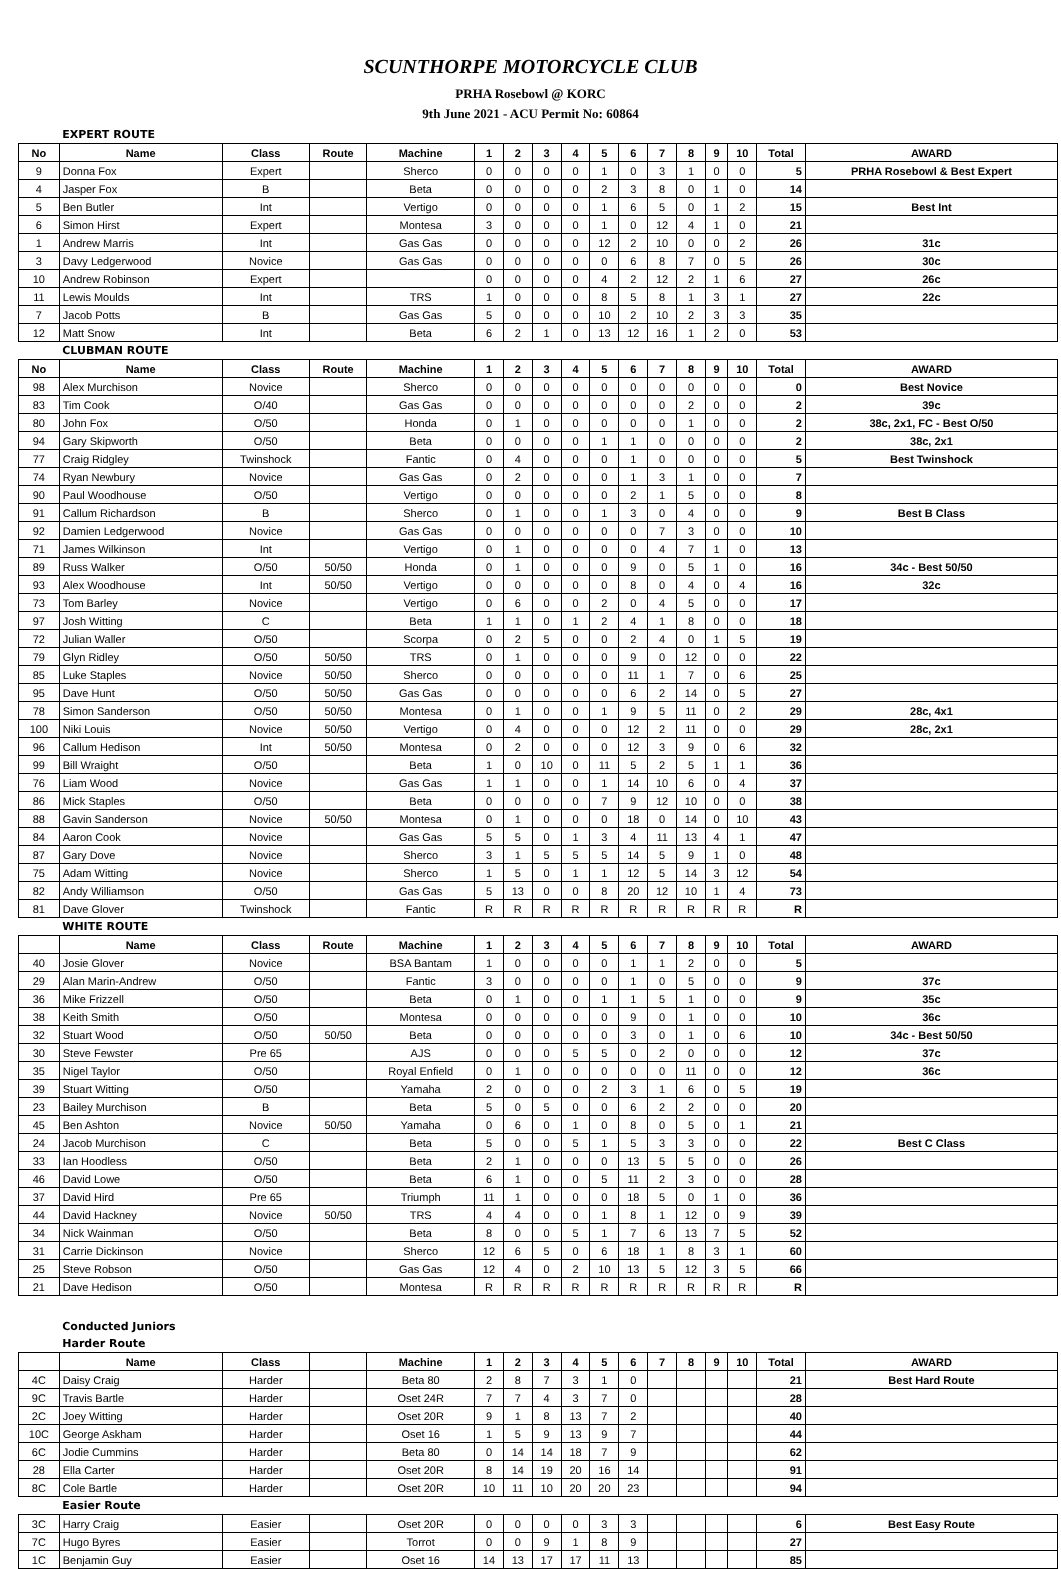SCUNTHORPE MOTORCYCLE CLUB
PRHA Rosebowl @ KORC
9th June 2021 - ACU Permit No: 60864
| | EXPERT ROUTE | | | | | | | | | | | | | | | |
| No | Name | Class | Route | Machine | 1 | 2 | 3 | 4 | 5 | 6 | 7 | 8 | 9 | 10 | Total | AWARD |
| 9 | Donna Fox | Expert | | Sherco | 0 | 0 | 0 | 0 | 1 | 0 | 3 | 1 | 0 | 0 | 5 | PRHA Rosebowl & Best Expert |
| 4 | Jasper Fox | B | | Beta | 0 | 0 | 0 | 0 | 2 | 3 | 8 | 0 | 1 | 0 | 14 | |
| 5 | Ben Butler | Int | | Vertigo | 0 | 0 | 0 | 0 | 1 | 6 | 5 | 0 | 1 | 2 | 15 | Best Int |
| 6 | Simon Hirst | Expert | | Montesa | 3 | 0 | 0 | 0 | 1 | 0 | 12 | 4 | 1 | 0 | 21 | |
| 1 | Andrew Marris | Int | | Gas Gas | 0 | 0 | 0 | 0 | 12 | 2 | 10 | 0 | 0 | 2 | 26 | 31c |
| 3 | Davy Ledgerwood | Novice | | Gas Gas | 0 | 0 | 0 | 0 | 0 | 6 | 8 | 7 | 0 | 5 | 26 | 30c |
| 10 | Andrew Robinson | Expert | | | 0 | 0 | 0 | 0 | 4 | 2 | 12 | 2 | 1 | 6 | 27 | 26c |
| 11 | Lewis Moulds | Int | | TRS | 1 | 0 | 0 | 0 | 8 | 5 | 8 | 1 | 3 | 1 | 27 | 22c |
| 7 | Jacob Potts | B | | Gas Gas | 5 | 0 | 0 | 0 | 10 | 2 | 10 | 2 | 3 | 3 | 35 | |
| 12 | Matt Snow | Int | | Beta | 6 | 2 | 1 | 0 | 13 | 12 | 16 | 1 | 2 | 0 | 53 | |
| | CLUBMAN ROUTE | | | | | | | | | | | | | | | |
| No | Name | Class | Route | Machine | 1 | 2 | 3 | 4 | 5 | 6 | 7 | 8 | 9 | 10 | Total | AWARD |
| 98 | Alex Murchison | Novice | | Sherco | 0 | 0 | 0 | 0 | 0 | 0 | 0 | 0 | 0 | 0 | 0 | Best Novice |
| 83 | Tim Cook | O/40 | | Gas Gas | 0 | 0 | 0 | 0 | 0 | 0 | 0 | 2 | 0 | 0 | 2 | 39c |
| 80 | John Fox | O/50 | | Honda | 0 | 1 | 0 | 0 | 0 | 0 | 0 | 1 | 0 | 0 | 2 | 38c, 2x1, FC - Best O/50 |
| 94 | Gary Skipworth | O/50 | | Beta | 0 | 0 | 0 | 0 | 1 | 1 | 0 | 0 | 0 | 0 | 2 | 38c, 2x1 |
| 77 | Craig Ridgley | Twinshock | | Fantic | 0 | 4 | 0 | 0 | 0 | 1 | 0 | 0 | 0 | 0 | 5 | Best Twinshock |
| 74 | Ryan Newbury | Novice | | Gas Gas | 0 | 2 | 0 | 0 | 0 | 1 | 3 | 1 | 0 | 0 | 7 | |
| 90 | Paul Woodhouse | O/50 | | Vertigo | 0 | 0 | 0 | 0 | 0 | 2 | 1 | 5 | 0 | 0 | 8 | |
| 91 | Callum Richardson | B | | Sherco | 0 | 1 | 0 | 0 | 1 | 3 | 0 | 4 | 0 | 0 | 9 | Best B Class |
| 92 | Damien Ledgerwood | Novice | | Gas Gas | 0 | 0 | 0 | 0 | 0 | 0 | 7 | 3 | 0 | 0 | 10 | |
| 71 | James Wilkinson | Int | | Vertigo | 0 | 1 | 0 | 0 | 0 | 0 | 4 | 7 | 1 | 0 | 13 | |
| 89 | Russ Walker | O/50 | 50/50 | Honda | 0 | 1 | 0 | 0 | 0 | 9 | 0 | 5 | 1 | 0 | 16 | 34c - Best 50/50 |
| 93 | Alex Woodhouse | Int | 50/50 | Vertigo | 0 | 0 | 0 | 0 | 0 | 8 | 0 | 4 | 0 | 4 | 16 | 32c |
| 73 | Tom Barley | Novice | | Vertigo | 0 | 6 | 0 | 0 | 2 | 0 | 4 | 5 | 0 | 0 | 17 | |
| 97 | Josh Witting | C | | Beta | 1 | 1 | 0 | 1 | 2 | 4 | 1 | 8 | 0 | 0 | 18 | |
| 72 | Julian Waller | O/50 | | Scorpa | 0 | 2 | 5 | 0 | 0 | 2 | 4 | 0 | 1 | 5 | 19 | |
| 79 | Glyn Ridley | O/50 | 50/50 | TRS | 0 | 1 | 0 | 0 | 0 | 9 | 0 | 12 | 0 | 0 | 22 | |
| 85 | Luke Staples | Novice | 50/50 | Sherco | 0 | 0 | 0 | 0 | 0 | 11 | 1 | 7 | 0 | 6 | 25 | |
| 95 | Dave Hunt | O/50 | 50/50 | Gas Gas | 0 | 0 | 0 | 0 | 0 | 6 | 2 | 14 | 0 | 5 | 27 | |
| 78 | Simon Sanderson | O/50 | 50/50 | Montesa | 0 | 1 | 0 | 0 | 1 | 9 | 5 | 11 | 0 | 2 | 29 | 28c, 4x1 |
| 100 | Niki Louis | Novice | 50/50 | Vertigo | 0 | 4 | 0 | 0 | 0 | 12 | 2 | 11 | 0 | 0 | 29 | 28c, 2x1 |
| 96 | Callum Hedison | Int | 50/50 | Montesa | 0 | 2 | 0 | 0 | 0 | 12 | 3 | 9 | 0 | 6 | 32 | |
| 99 | Bill Wraight | O/50 | | Beta | 1 | 0 | 10 | 0 | 11 | 5 | 2 | 5 | 1 | 1 | 36 | |
| 76 | Liam Wood | Novice | | Gas Gas | 1 | 1 | 0 | 0 | 1 | 14 | 10 | 6 | 0 | 4 | 37 | |
| 86 | Mick Staples | O/50 | | Beta | 0 | 0 | 0 | 0 | 7 | 9 | 12 | 10 | 0 | 0 | 38 | |
| 88 | Gavin Sanderson | Novice | 50/50 | Montesa | 0 | 1 | 0 | 0 | 0 | 18 | 0 | 14 | 0 | 10 | 43 | |
| 84 | Aaron Cook | Novice | | Gas Gas | 5 | 5 | 0 | 1 | 3 | 4 | 11 | 13 | 4 | 1 | 47 | |
| 87 | Gary Dove | Novice | | Sherco | 3 | 1 | 5 | 5 | 5 | 14 | 5 | 9 | 1 | 0 | 48 | |
| 75 | Adam Witting | Novice | | Sherco | 1 | 5 | 0 | 1 | 1 | 12 | 5 | 14 | 3 | 12 | 54 | |
| 82 | Andy Williamson | O/50 | | Gas Gas | 5 | 13 | 0 | 0 | 8 | 20 | 12 | 10 | 1 | 4 | 73 | |
| 81 | Dave Glover | Twinshock | | Fantic | R | R | R | R | R | R | R | R | R | R | R | |
| | WHITE ROUTE | | | | | | | | | | | | | | | |
| | Name | Class | Route | Machine | 1 | 2 | 3 | 4 | 5 | 6 | 7 | 8 | 9 | 10 | Total | AWARD |
| 40 | Josie Glover | Novice | | BSA Bantam | 1 | 0 | 0 | 0 | 0 | 1 | 1 | 2 | 0 | 0 | 5 | |
| 29 | Alan Marin-Andrew | O/50 | | Fantic | 3 | 0 | 0 | 0 | 0 | 1 | 0 | 5 | 0 | 0 | 9 | 37c |
| 36 | Mike Frizzell | O/50 | | Beta | 0 | 1 | 0 | 0 | 1 | 1 | 5 | 1 | 0 | 0 | 9 | 35c |
| 38 | Keith Smith | O/50 | | Montesa | 0 | 0 | 0 | 0 | 0 | 9 | 0 | 1 | 0 | 0 | 10 | 36c |
| 32 | Stuart Wood | O/50 | 50/50 | Beta | 0 | 0 | 0 | 0 | 0 | 3 | 0 | 1 | 0 | 6 | 10 | 34c - Best 50/50 |
| 30 | Steve Fewster | Pre 65 | | AJS | 0 | 0 | 0 | 5 | 5 | 0 | 2 | 0 | 0 | 0 | 12 | 37c |
| 35 | Nigel Taylor | O/50 | | Royal Enfield | 0 | 1 | 0 | 0 | 0 | 0 | 0 | 11 | 0 | 0 | 12 | 36c |
| 39 | Stuart Witting | O/50 | | Yamaha | 2 | 0 | 0 | 0 | 2 | 3 | 1 | 6 | 0 | 5 | 19 | |
| 23 | Bailey Murchison | B | | Beta | 5 | 0 | 5 | 0 | 0 | 6 | 2 | 2 | 0 | 0 | 20 | |
| 45 | Ben Ashton | Novice | 50/50 | Yamaha | 0 | 6 | 0 | 1 | 0 | 8 | 0 | 5 | 0 | 1 | 21 | |
| 24 | Jacob Murchison | C | | Beta | 5 | 0 | 0 | 5 | 1 | 5 | 3 | 3 | 0 | 0 | 22 | Best C Class |
| 33 | Ian Hoodless | O/50 | | Beta | 2 | 1 | 0 | 0 | 0 | 13 | 5 | 5 | 0 | 0 | 26 | |
| 46 | David Lowe | O/50 | | Beta | 6 | 1 | 0 | 0 | 5 | 11 | 2 | 3 | 0 | 0 | 28 | |
| 37 | David Hird | Pre 65 | | Triumph | 11 | 1 | 0 | 0 | 0 | 18 | 5 | 0 | 1 | 0 | 36 | |
| 44 | David Hackney | Novice | 50/50 | TRS | 4 | 4 | 0 | 0 | 1 | 8 | 1 | 12 | 0 | 9 | 39 | |
| 34 | Nick Wainman | O/50 | | Beta | 8 | 0 | 0 | 5 | 1 | 7 | 6 | 13 | 7 | 5 | 52 | |
| 31 | Carrie Dickinson | Novice | | Sherco | 12 | 6 | 5 | 0 | 6 | 18 | 1 | 8 | 3 | 1 | 60 | |
| 25 | Steve Robson | O/50 | | Gas Gas | 12 | 4 | 0 | 2 | 10 | 13 | 5 | 12 | 3 | 5 | 66 | |
| 21 | Dave Hedison | O/50 | | Montesa | R | R | R | R | R | R | R | R | R | R | R | |
| | Conducted Juniors | | | | | | | | | | | | | | | |
| | Harder Route | | | | | | | | | | | | | | | |
| | Name | Class | | Machine | 1 | 2 | 3 | 4 | 5 | 6 | 7 | 8 | 9 | 10 | Total | AWARD |
| 4C | Daisy Craig | Harder | | Beta 80 | 2 | 8 | 7 | 3 | 1 | 0 | | | | | 21 | Best Hard Route |
| 9C | Travis Bartle | Harder | | Oset 24R | 7 | 7 | 4 | 3 | 7 | 0 | | | | | 28 | |
| 2C | Joey Witting | Harder | | Oset 20R | 9 | 1 | 8 | 13 | 7 | 2 | | | | | 40 | |
| 10C | George Askham | Harder | | Oset 16 | 1 | 5 | 9 | 13 | 9 | 7 | | | | | 44 | |
| 6C | Jodie Cummins | Harder | | Beta 80 | 0 | 14 | 14 | 18 | 7 | 9 | | | | | 62 | |
| 28 | Ella Carter | Harder | | Oset 20R | 8 | 14 | 19 | 20 | 16 | 14 | | | | | 91 | |
| 8C | Cole Bartle | Harder | | Oset 20R | 10 | 11 | 10 | 20 | 20 | 23 | | | | | 94 | |
| | Easier Route | | | | | | | | | | | | | | | |
| 3C | Harry Craig | Easier | | Oset 20R | 0 | 0 | 0 | 0 | 3 | 3 | | | | | 6 | Best Easy Route |
| 7C | Hugo Byres | Easier | | Torrot | 0 | 0 | 9 | 1 | 8 | 9 | | | | | 27 | |
| 1C | Benjamin Guy | Easier | | Oset 16 | 14 | 13 | 17 | 17 | 11 | 13 | | | | | 85 | |